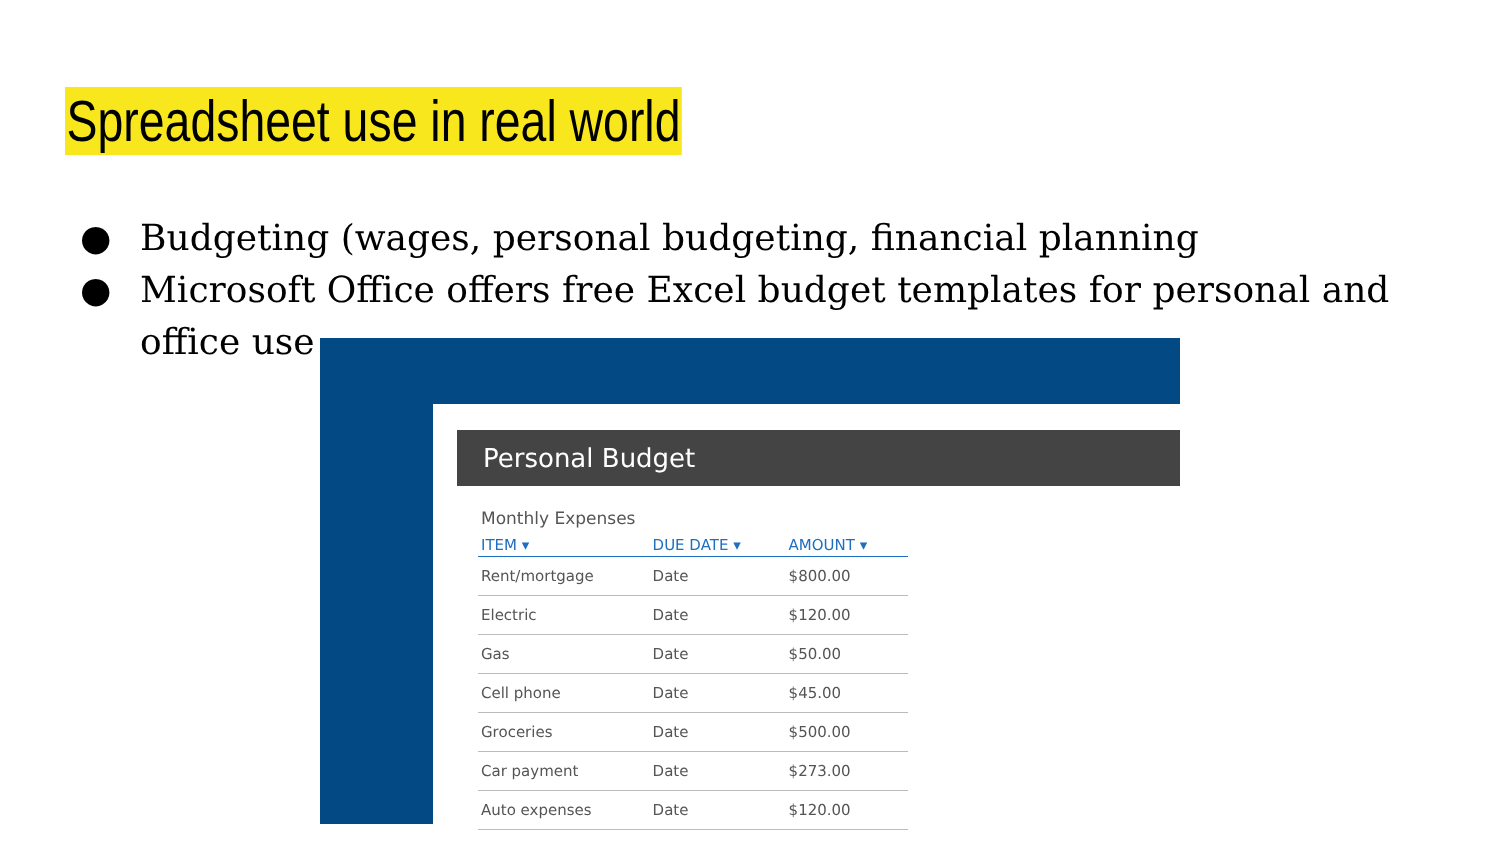Spreadsheet use in real world
● Budgeting (wages, personal budgeting, financial planning
● Microsoft Office offers free Excel budget templates for personal and office use
Personal Budget
Monthly Expenses
| ITEM ▾ | DUE DATE ▾ | AMOUNT ▾ |
| --- | --- | --- |
| Rent/mortgage | Date | $800.00 |
| Electric | Date | $120.00 |
| Gas | Date | $50.00 |
| Cell phone | Date | $45.00 |
| Groceries | Date | $500.00 |
| Car payment | Date | $273.00 |
| Auto expenses | Date | $120.00 |